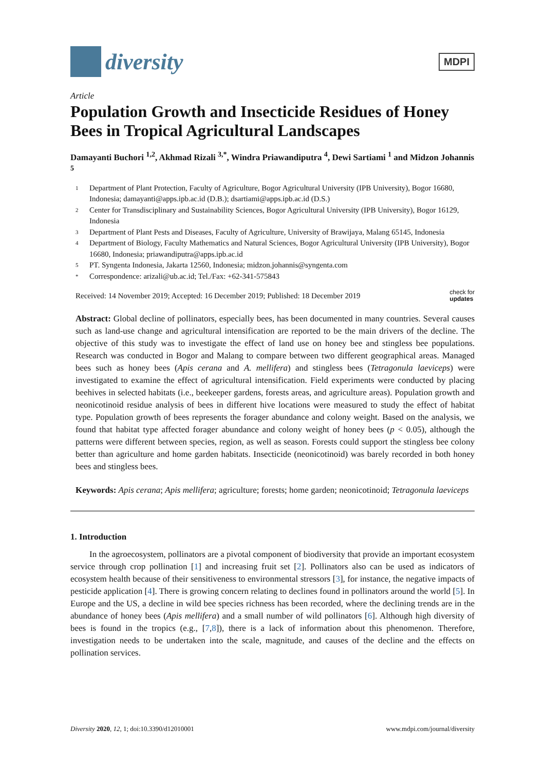diversity
MDPI
Article
Population Growth and Insecticide Residues of Honey Bees in Tropical Agricultural Landscapes
Damayanti Buchori <sup>1,2</sup>, Akhmad Rizali <sup>3,*</sup>, Windra Priawandiputra <sup>4</sup>, Dewi Sartiami <sup>1</sup> and Midzon Johannis <sup>5</sup>
1 Department of Plant Protection, Faculty of Agriculture, Bogor Agricultural University (IPB University), Bogor 16680, Indonesia; damayanti@apps.ipb.ac.id (D.B.); dsartiami@apps.ipb.ac.id (D.S.)
2 Center for Transdisciplinary and Sustainability Sciences, Bogor Agricultural University (IPB University), Bogor 16129, Indonesia
3 Department of Plant Pests and Diseases, Faculty of Agriculture, University of Brawijaya, Malang 65145, Indonesia
4 Department of Biology, Faculty Mathematics and Natural Sciences, Bogor Agricultural University (IPB University), Bogor 16680, Indonesia; priawandiputra@apps.ipb.ac.id
5 PT. Syngenta Indonesia, Jakarta 12560, Indonesia; midzon.johannis@syngenta.com
* Correspondence: arizali@ub.ac.id; Tel./Fax: +62-341-575843
Received: 14 November 2019; Accepted: 16 December 2019; Published: 18 December 2019 check for
updates
Abstract: Global decline of pollinators, especially bees, has been documented in many countries. Several causes such as land-use change and agricultural intensification are reported to be the main drivers of the decline. The objective of this study was to investigate the effect of land use on honey bee and stingless bee populations. Research was conducted in Bogor and Malang to compare between two different geographical areas. Managed bees such as honey bees (Apis cerana and A. mellifera) and stingless bees (Tetragonula laeviceps) were investigated to examine the effect of agricultural intensification. Field experiments were conducted by placing beehives in selected habitats (i.e., beekeeper gardens, forests areas, and agriculture areas). Population growth and neonicotinoid residue analysis of bees in different hive locations were measured to study the effect of habitat type. Population growth of bees represents the forager abundance and colony weight. Based on the analysis, we found that habitat type affected forager abundance and colony weight of honey bees (p < 0.05), although the patterns were different between species, region, as well as season. Forests could support the stingless bee colony better than agriculture and home garden habitats. Insecticide (neonicotinoid) was barely recorded in both honey bees and stingless bees.
Keywords: Apis cerana; Apis mellifera; agriculture; forests; home garden; neonicotinoid; Tetragonula laeviceps
1. Introduction
In the agroecosystem, pollinators are a pivotal component of biodiversity that provide an important ecosystem service through crop pollination [1] and increasing fruit set [2]. Pollinators also can be used as indicators of ecosystem health because of their sensitiveness to environmental stressors [3], for instance, the negative impacts of pesticide application [4]. There is growing concern relating to declines found in pollinators around the world [5]. In Europe and the US, a decline in wild bee species richness has been recorded, where the declining trends are in the abundance of honey bees (Apis mellifera) and a small number of wild pollinators [6]. Although high diversity of bees is found in the tropics (e.g., [7,8]), there is a lack of information about this phenomenon. Therefore, investigation needs to be undertaken into the scale, magnitude, and causes of the decline and the effects on pollination services.
Diversity 2020, 12, 1; doi:10.3390/d12010001 www.mdpi.com/journal/diversity